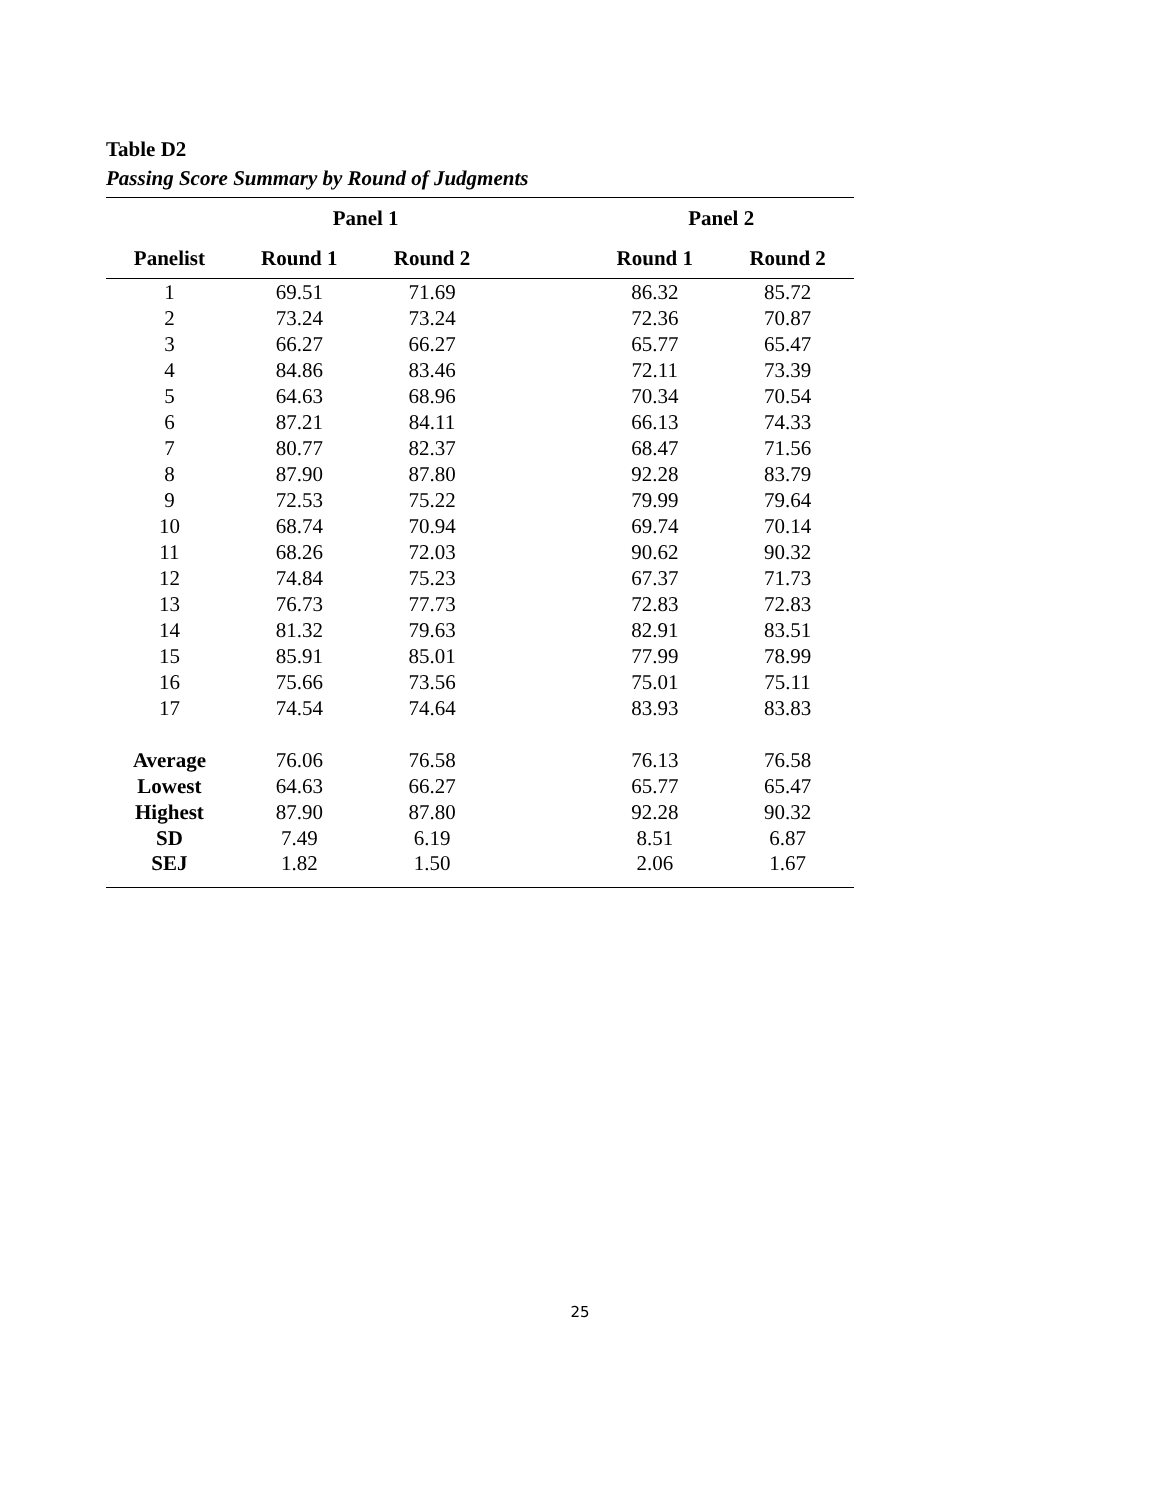Table D2
Passing Score Summary by Round of Judgments
| | Panel 1 | | | Panel 2 | |
| --- | --- | --- | --- | --- | --- |
| Panelist | Round 1 | Round 2 | | Round 1 | Round 2 |
| 1 | 69.51 | 71.69 | | 86.32 | 85.72 |
| 2 | 73.24 | 73.24 | | 72.36 | 70.87 |
| 3 | 66.27 | 66.27 | | 65.77 | 65.47 |
| 4 | 84.86 | 83.46 | | 72.11 | 73.39 |
| 5 | 64.63 | 68.96 | | 70.34 | 70.54 |
| 6 | 87.21 | 84.11 | | 66.13 | 74.33 |
| 7 | 80.77 | 82.37 | | 68.47 | 71.56 |
| 8 | 87.90 | 87.80 | | 92.28 | 83.79 |
| 9 | 72.53 | 75.22 | | 79.99 | 79.64 |
| 10 | 68.74 | 70.94 | | 69.74 | 70.14 |
| 11 | 68.26 | 72.03 | | 90.62 | 90.32 |
| 12 | 74.84 | 75.23 | | 67.37 | 71.73 |
| 13 | 76.73 | 77.73 | | 72.83 | 72.83 |
| 14 | 81.32 | 79.63 | | 82.91 | 83.51 |
| 15 | 85.91 | 85.01 | | 77.99 | 78.99 |
| 16 | 75.66 | 73.56 | | 75.01 | 75.11 |
| 17 | 74.54 | 74.64 | | 83.93 | 83.83 |
| Average | 76.06 | 76.58 | | 76.13 | 76.58 |
| Lowest | 64.63 | 66.27 | | 65.77 | 65.47 |
| Highest | 87.90 | 87.80 | | 92.28 | 90.32 |
| SD | 7.49 | 6.19 | | 8.51 | 6.87 |
| SEJ | 1.82 | 1.50 | | 2.06 | 1.67 |
25